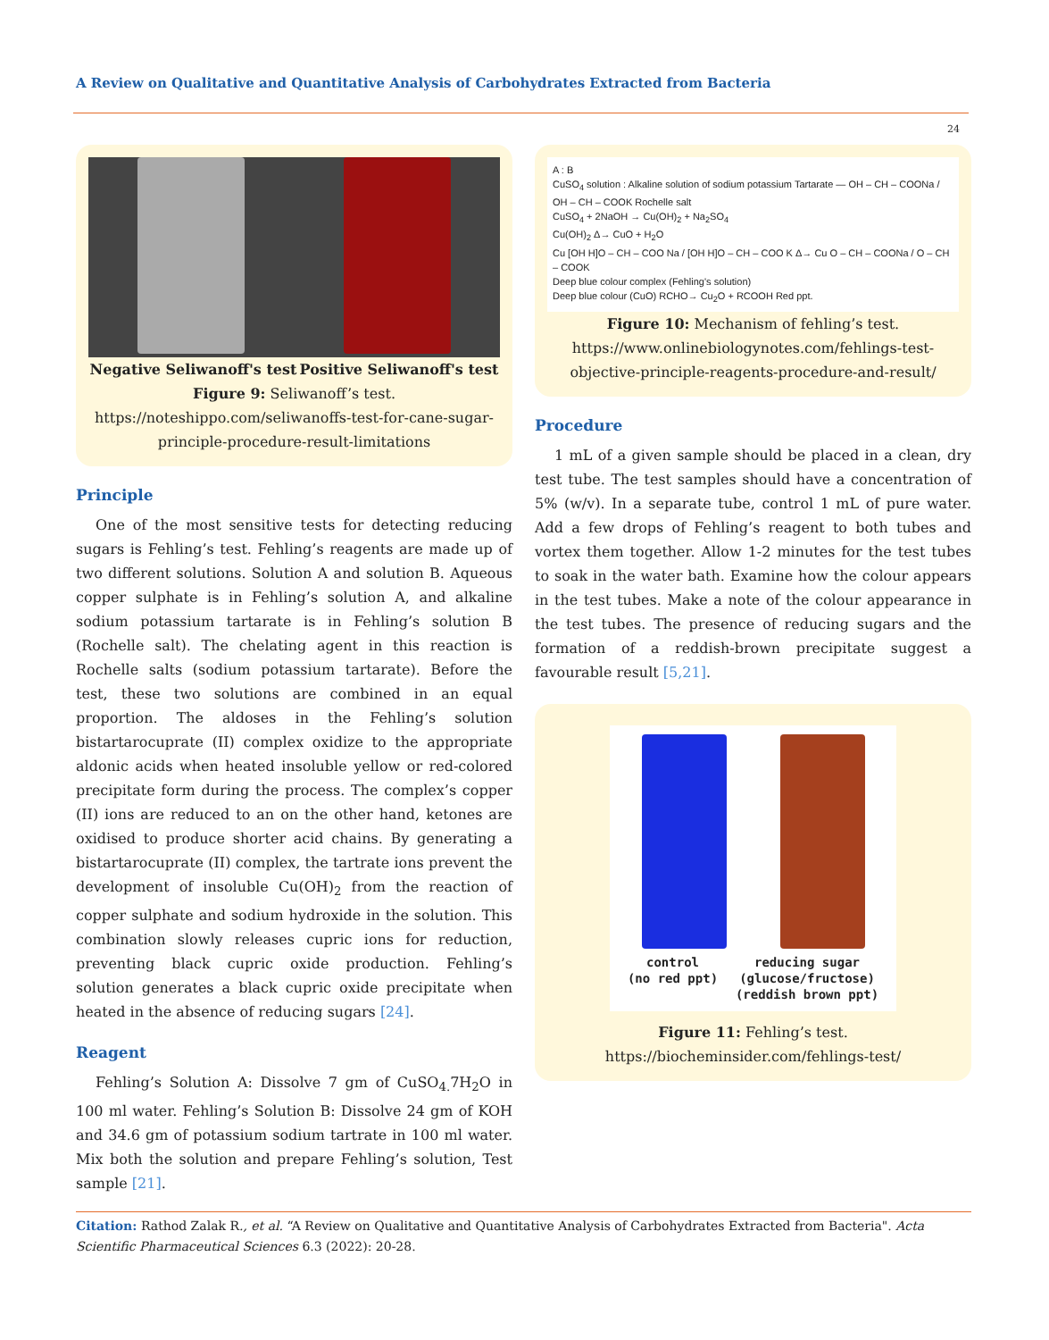A Review on Qualitative and Quantitative Analysis of Carbohydrates Extracted from Bacteria
24
Negative Seliwanoff's test Positive Seliwanoff's test
Figure 9: Seliwanoff’s test.
https://noteshippo.com/seliwanoffs-test-for-cane-sugar-principle-procedure-result-limitations
Principle
One of the most sensitive tests for detecting reducing sugars is Fehling’s test. Fehling’s reagents are made up of two different solutions. Solution A and solution B. Aqueous copper sulphate is in Fehling’s solution A, and alkaline sodium potassium tartarate is in Fehling’s solution B (Rochelle salt). The chelating agent in this reaction is Rochelle salts (sodium potassium tartarate). Before the test, these two solutions are combined in an equal proportion. The aldoses in the Fehling’s solution bistartarocuprate (II) complex oxidize to the appropriate aldonic acids when heated insoluble yellow or red-colored precipitate form during the process. The complex’s copper (II) ions are reduced to an on the other hand, ketones are oxidised to produce shorter acid chains. By generating a bistartarocuprate (II) complex, the tartrate ions prevent the development of insoluble Cu(OH)<sub>2</sub> from the reaction of copper sulphate and sodium hydroxide in the solution. This combination slowly releases cupric ions for reduction, preventing black cupric oxide production. Fehling’s solution generates a black cupric oxide precipitate when heated in the absence of reducing sugars [24].
Reagent
Fehling’s Solution A: Dissolve 7 gm of CuSO<sub>4.</sub>7H<sub>2</sub>O in 100 ml water. Fehling’s Solution B: Dissolve 24 gm of KOH and 34.6 gm of potassium sodium tartrate in 100 ml water. Mix both the solution and prepare Fehling’s solution, Test sample [21].
A : B
CuSO<sub>4</sub> solution : Alkaline solution of sodium potassium Tartarate — OH – CH – COONa / OH – CH – COOK Rochelle salt
CuSO<sub>4</sub> + 2NaOH → Cu(OH)<sub>2</sub> + Na<sub>2</sub>SO<sub>4</sub>
Cu(OH)<sub>2</sub> Δ→ CuO + H<sub>2</sub>O
Cu [OH H]O – CH – COO Na / [OH H]O – CH – COO K Δ→ Cu O – CH – COONa / O – CH – COOK
Deep blue colour complex (Fehling's solution)
Deep blue colour (CuO) RCHO→ Cu<sub>2</sub>O + RCOOH Red ppt.
Figure 10: Mechanism of fehling’s test.
https://www.onlinebiologynotes.com/fehlings-test-objective-principle-reagents-procedure-and-result/
Procedure
1 mL of a given sample should be placed in a clean, dry test tube. The test samples should have a concentration of 5% (w/v). In a separate tube, control 1 mL of pure water. Add a few drops of Fehling’s reagent to both tubes and vortex them together. Allow 1-2 minutes for the test tubes to soak in the water bath. Examine how the colour appears in the test tubes. Make a note of the colour appearance in the test tubes. The presence of reducing sugars and the formation of a reddish-brown precipitate suggest a favourable result [5,21].
control
(no red ppt) reducing sugar
(glucose/fructose)
(reddish brown ppt)
Figure 11: Fehling’s test.
https://biocheminsider.com/fehlings-test/
Citation: Rathod Zalak R., et al. “A Review on Qualitative and Quantitative Analysis of Carbohydrates Extracted from Bacteria". Acta Scientific Pharmaceutical Sciences 6.3 (2022): 20-28.